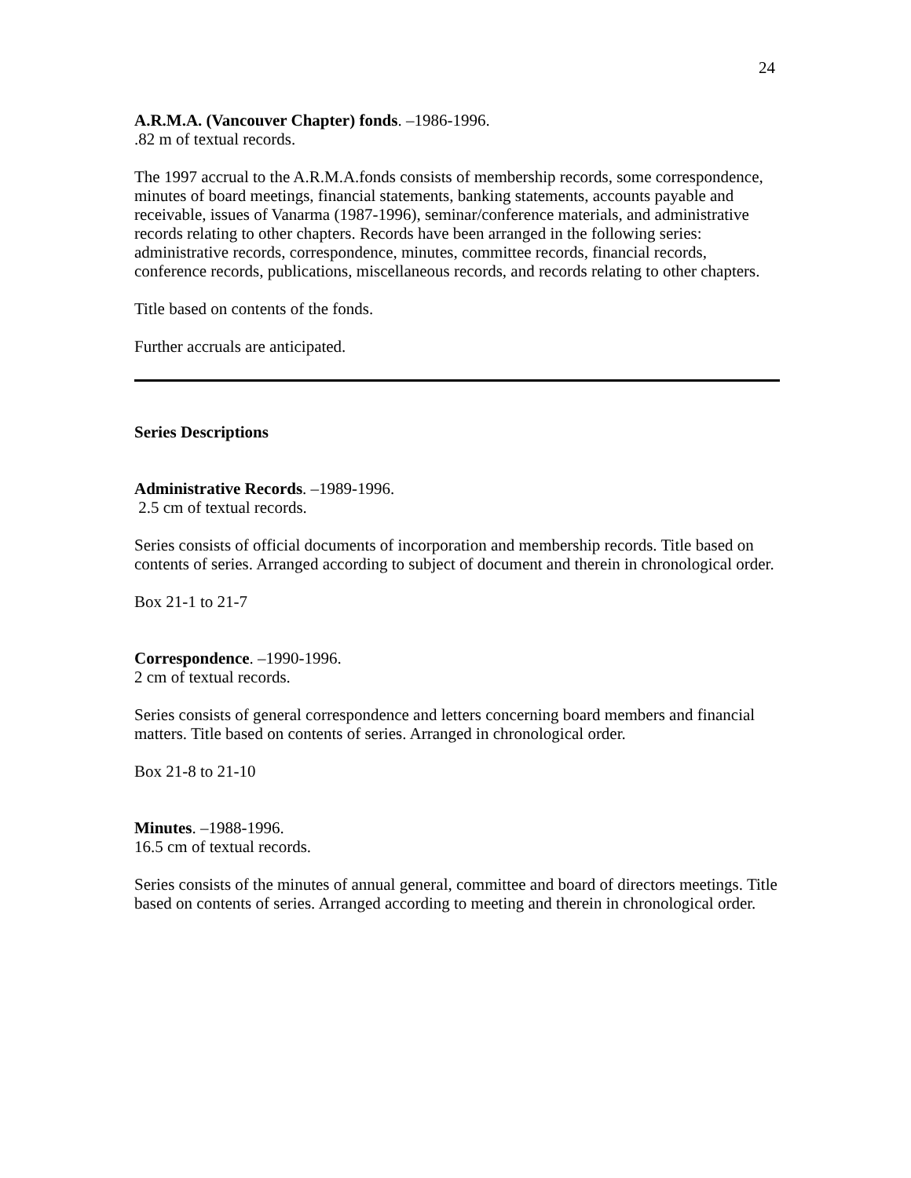24
A.R.M.A. (Vancouver Chapter) fonds. –1986-1996.
.82 m of textual records.
The 1997 accrual to the A.R.M.A.fonds consists of membership records, some correspondence, minutes of board meetings, financial statements, banking statements, accounts payable and receivable, issues of Vanarma (1987-1996), seminar/conference materials, and administrative records relating to other chapters. Records have been arranged in the following series: administrative records, correspondence, minutes, committee records, financial records, conference records, publications, miscellaneous records, and records relating to other chapters.
Title based on contents of the fonds.
Further accruals are anticipated.
Series Descriptions
Administrative Records. –1989-1996.
2.5 cm of textual records.
Series consists of official documents of incorporation and membership records. Title based on contents of series. Arranged according to subject of document and therein in chronological order.
Box 21-1 to 21-7
Correspondence. –1990-1996.
2 cm of textual records.
Series consists of general correspondence and letters concerning board members and financial matters. Title based on contents of series. Arranged in chronological order.
Box 21-8 to 21-10
Minutes. –1988-1996.
16.5 cm of textual records.
Series consists of the minutes of annual general, committee and board of directors meetings. Title based on contents of series. Arranged according to meeting and therein in chronological order.